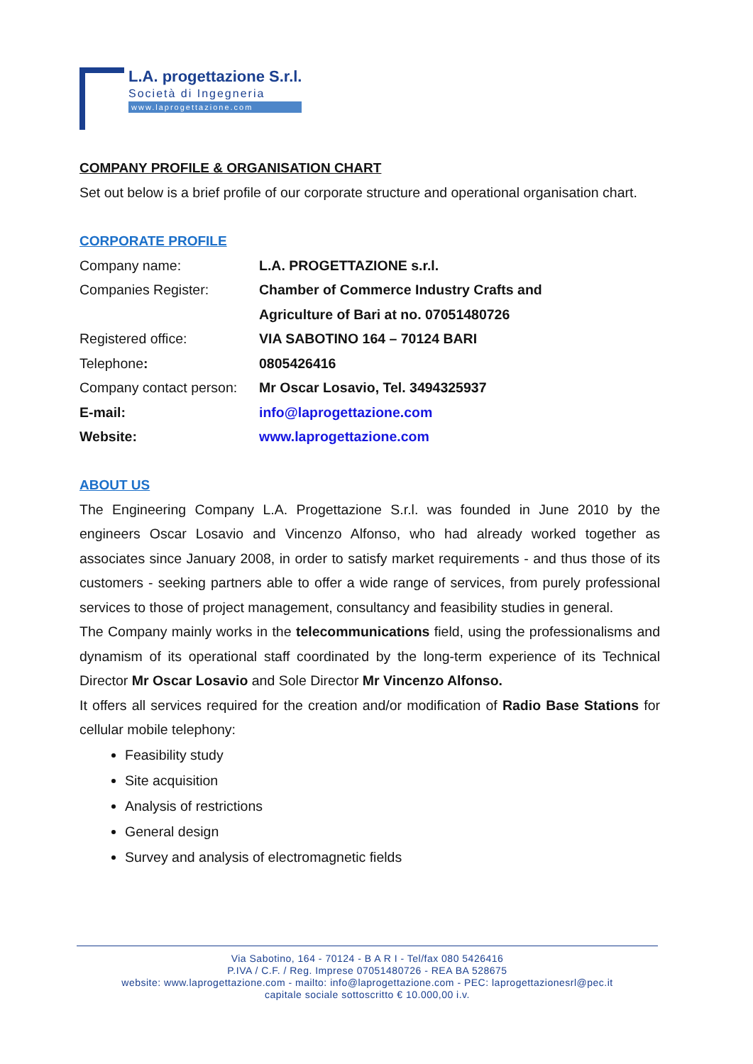L.A. progettazione S.r.l.
Società di Ingegneria
www.laprogettazione.com
COMPANY PROFILE & ORGANISATION CHART
Set out below is a brief profile of our corporate structure and operational organisation chart.
CORPORATE PROFILE
| Company name: | L.A. PROGETTAZIONE s.r.l. |
| Companies Register: | Chamber of Commerce Industry Crafts and Agriculture of Bari at no. 07051480726 |
| Registered office: | VIA SABOTINO 164 – 70124 BARI |
| Telephone : | 0805426416 |
| Company contact person: | Mr Oscar Losavio, Tel. 3494325937 |
| E-mail: | info@laprogettazione.com |
| Website: | www.laprogettazione.com |
ABOUT US
The Engineering Company L.A. Progettazione S.r.l. was founded in June 2010 by the engineers Oscar Losavio and Vincenzo Alfonso, who had already worked together as associates since January 2008, in order to satisfy market requirements - and thus those of its customers - seeking partners able to offer a wide range of services, from purely professional services to those of project management, consultancy and feasibility studies in general.
The Company mainly works in the telecommunications field, using the professionalisms and dynamism of its operational staff coordinated by the long-term experience of its Technical Director Mr Oscar Losavio and Sole Director Mr Vincenzo Alfonso.
It offers all services required for the creation and/or modification of Radio Base Stations for cellular mobile telephony:
Feasibility study
Site acquisition
Analysis of restrictions
General design
Survey and analysis of electromagnetic fields
Via Sabotino, 164 - 70124 - B A R I - Tel/fax 080 5426416
P.IVA / C.F. / Reg. Imprese 07051480726 - REA BA 528675
website: www.laprogettazione.com - mailto: info@laprogettazione.com - PEC: laprogettazionesrl@pec.it
capitale sociale sottoscritto € 10.000,00 i.v.